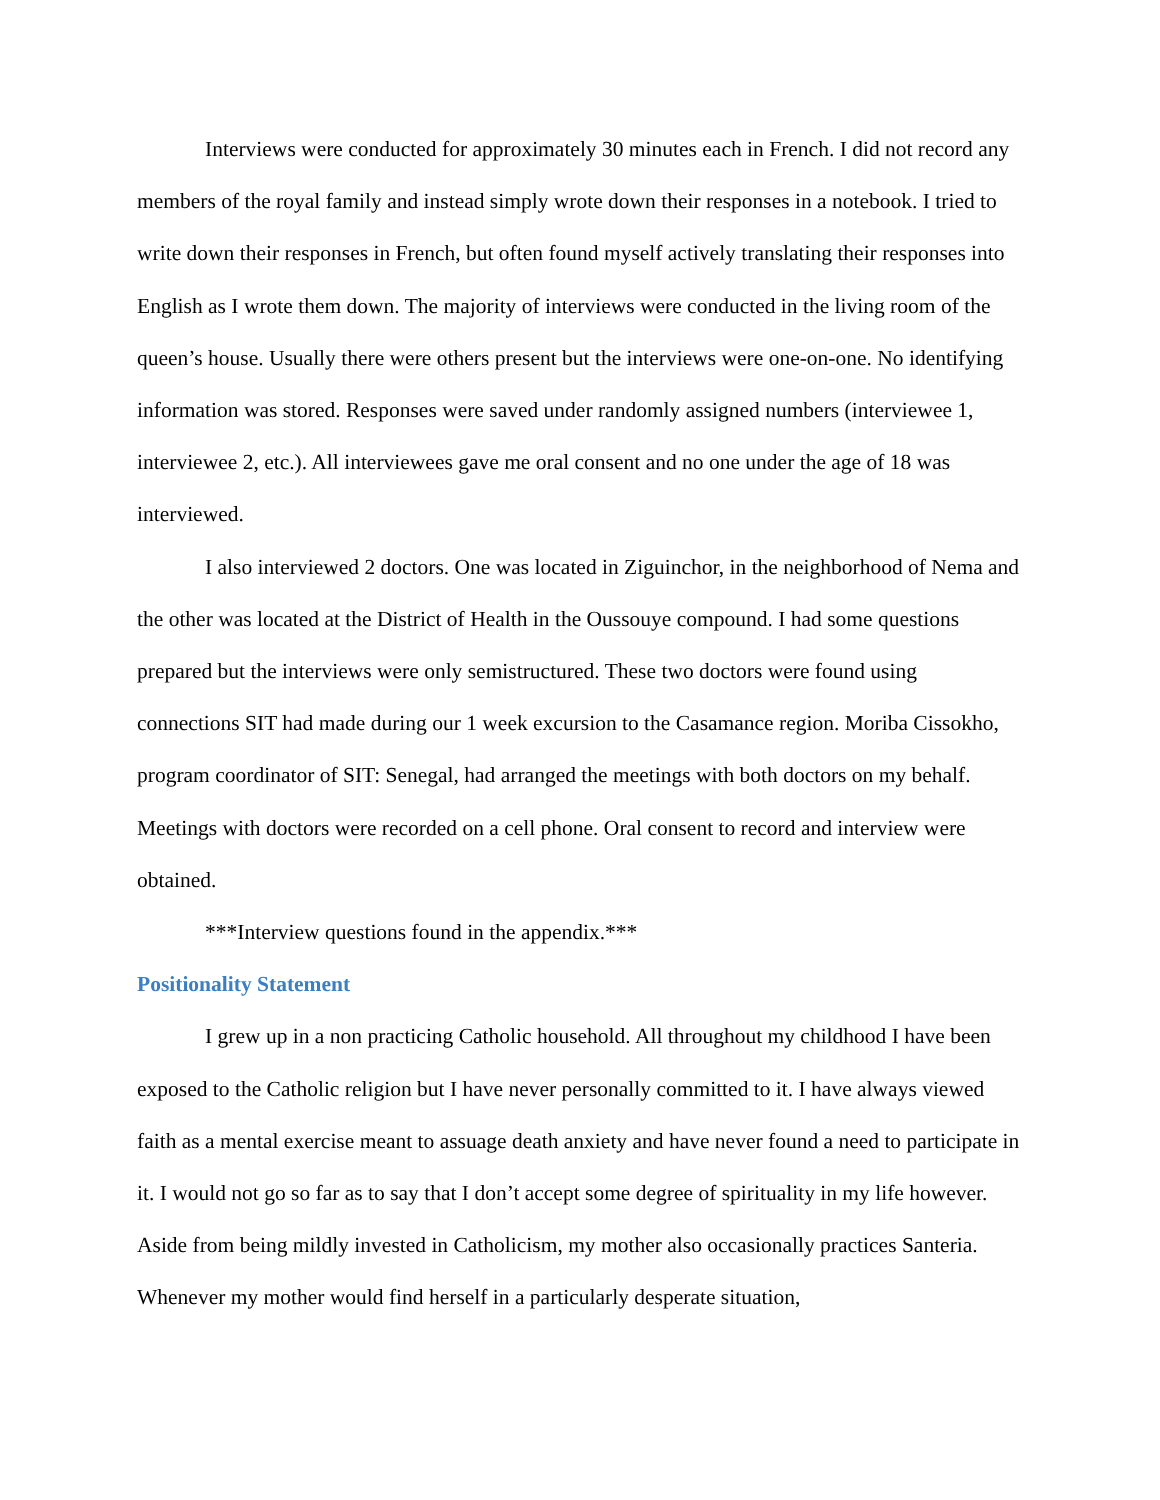Interviews were conducted for approximately 30 minutes each in French. I did not record any members of the royal family and instead simply wrote down their responses in a notebook. I tried to write down their responses in French, but often found myself actively translating their responses into English as I wrote them down. The majority of interviews were conducted in the living room of the queen’s house. Usually there were others present but the interviews were one-on-one. No identifying information was stored. Responses were saved under randomly assigned numbers (interviewee 1, interviewee 2, etc.). All interviewees gave me oral consent and no one under the age of 18 was interviewed.
I also interviewed 2 doctors. One was located in Ziguinchor, in the neighborhood of Nema and the other was located at the District of Health in the Oussouye compound. I had some questions prepared but the interviews were only semistructured. These two doctors were found using connections SIT had made during our 1 week excursion to the Casamance region. Moriba Cissokho, program coordinator of SIT: Senegal, had arranged the meetings with both doctors on my behalf. Meetings with doctors were recorded on a cell phone. Oral consent to record and interview were obtained.
***Interview questions found in the appendix.***
Positionality Statement
I grew up in a non practicing Catholic household. All throughout my childhood I have been exposed to the Catholic religion but I have never personally committed to it. I have always viewed faith as a mental exercise meant to assuage death anxiety and have never found a need to participate in it. I would not go so far as to say that I don’t accept some degree of spirituality in my life however. Aside from being mildly invested in Catholicism, my mother also occasionally practices Santeria. Whenever my mother would find herself in a particularly desperate situation,